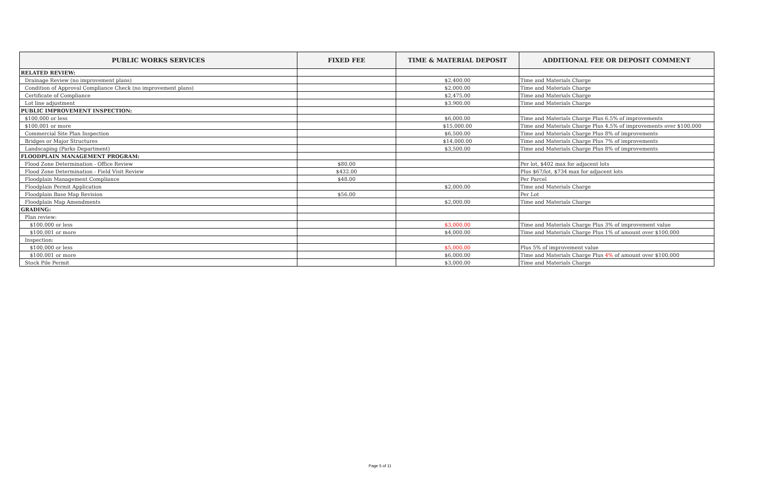| PUBLIC WORKS SERVICES | FIXED FEE | TIME & MATERIAL DEPOSIT | ADDITIONAL FEE OR DEPOSIT COMMENT |
| --- | --- | --- | --- |
| RELATED REVIEW: | | | |
| Drainage Review (no improvement plans) | | $2,400.00 | Time and Materials Charge |
| Condition of Approval Compliance Check (no improvement plans) | | $2,000.00 | Time and Materials Charge |
| Certificate of Compliance | | $2,475.00 | Time and Materials Charge |
| Lot line adjustment | | $3,900.00 | Time and Materials Charge |
| PUBLIC IMPROVEMENT INSPECTION: | | | |
| $100,000 or less | | $6,000.00 | Time and Materials Charge Plus 6.5% of improvements |
| $100,001 or more | | $15,000.00 | Time and Materials Charge Plus 4.5% of improvements over $100,000 |
| Commercial Site Plan Inspection | | $6,500.00 | Time and Materials Charge Plus 8% of improvements |
| Bridges or Major Structures | | $14,000.00 | Time and Materials Charge Plus 7% of improvements |
| Landscaping (Parks Department) | | $3,500.00 | Time and Materials Charge Plus 8% of improvements |
| FLOODPLAIN MANAGEMENT PROGRAM: | | | |
| Flood Zone Determination - Office Review | $80.00 | | Per lot, $402 max for adjacent lots |
| Flood Zone Determination - Field Visit Review | $432.00 | | Plus $67/lot, $734 max for adjacent lots |
| Floodplain Management Compliance | $48.00 | | Per Parcel |
| Floodplain Permit Application | | $2,000.00 | Time and Materials Charge |
| Floodplain Base Map Revision | $56.00 | | Per Lot |
| Floodplain Map Amendments | | $2,000.00 | Time and Materials Charge |
| GRADING: | | | |
| Plan review: | | | |
| $100,000 or less | | $3,000.00 | Time and Materials Charge Plus 3% of improvement value |
| $100,001 or more | | $4,000.00 | Time and Materials Charge Plus 1% of amount over $100,000 |
| Inspection: | | | |
| $100,000 or less | | $5,000.00 | Plus 5% of improvement value |
| $100,001 or more | | $6,000.00 | Time and Materials Charge Plus 4% of amount over $100,000 |
| Stock Pile Permit | | $3,000.00 | Time and Materials Charge |
Page 5 of 11